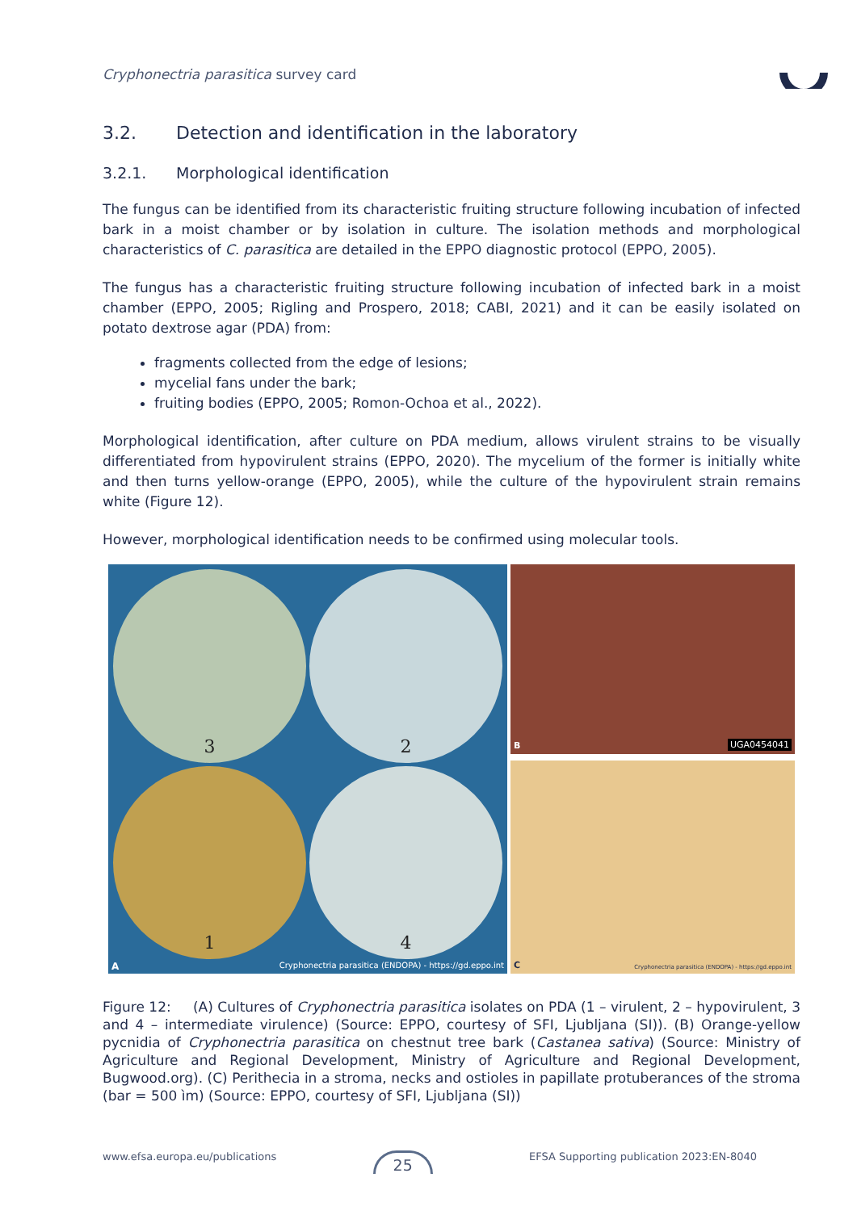Cryphonectria parasitica survey card
3.2. Detection and identification in the laboratory
3.2.1. Morphological identification
The fungus can be identified from its characteristic fruiting structure following incubation of infected bark in a moist chamber or by isolation in culture. The isolation methods and morphological characteristics of C. parasitica are detailed in the EPPO diagnostic protocol (EPPO, 2005).
The fungus has a characteristic fruiting structure following incubation of infected bark in a moist chamber (EPPO, 2005; Rigling and Prospero, 2018; CABI, 2021) and it can be easily isolated on potato dextrose agar (PDA) from:
fragments collected from the edge of lesions;
mycelial fans under the bark;
fruiting bodies (EPPO, 2005; Romon-Ochoa et al., 2022).
Morphological identification, after culture on PDA medium, allows virulent strains to be visually differentiated from hypovirulent strains (EPPO, 2020). The mycelium of the former is initially white and then turns yellow-orange (EPPO, 2005), while the culture of the hypovirulent strain remains white (Figure 12).
However, morphological identification needs to be confirmed using molecular tools.
3
2
1
4
A Cryphonectria parasitica (ENDOPA) - https://gd.eppo.int
B UGA0454041
C Cryphonectria parasitica (ENDOPA) - https://gd.eppo.int
Figure 12: (A) Cultures of Cryphonectria parasitica isolates on PDA (1 – virulent, 2 – hypovirulent, 3 and 4 – intermediate virulence) (Source: EPPO, courtesy of SFI, Ljubljana (SI)). (B) Orange-yellow pycnidia of Cryphonectria parasitica on chestnut tree bark (Castanea sativa) (Source: Ministry of Agriculture and Regional Development, Ministry of Agriculture and Regional Development, Bugwood.org). (C) Perithecia in a stroma, necks and ostioles in papillate protuberances of the stroma (bar = 500 ìm) (Source: EPPO, courtesy of SFI, Ljubljana (SI))
www.efsa.europa.eu/publications 25 EFSA Supporting publication 2023:EN-8040